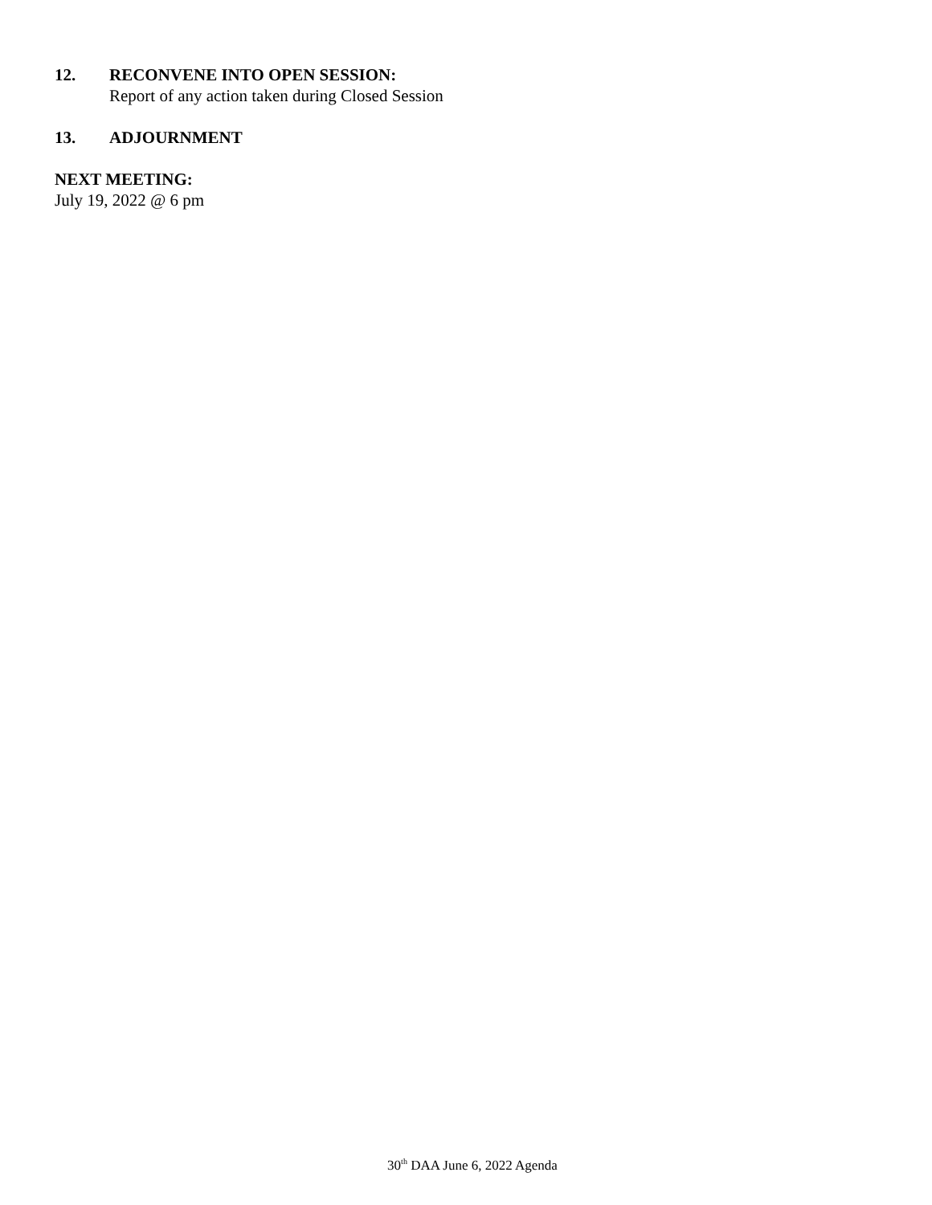12. RECONVENE INTO OPEN SESSION:
Report of any action taken during Closed Session
13. ADJOURNMENT
NEXT MEETING:
July 19, 2022 @ 6 pm
30<sup>th</sup> DAA June 6, 2022 Agenda